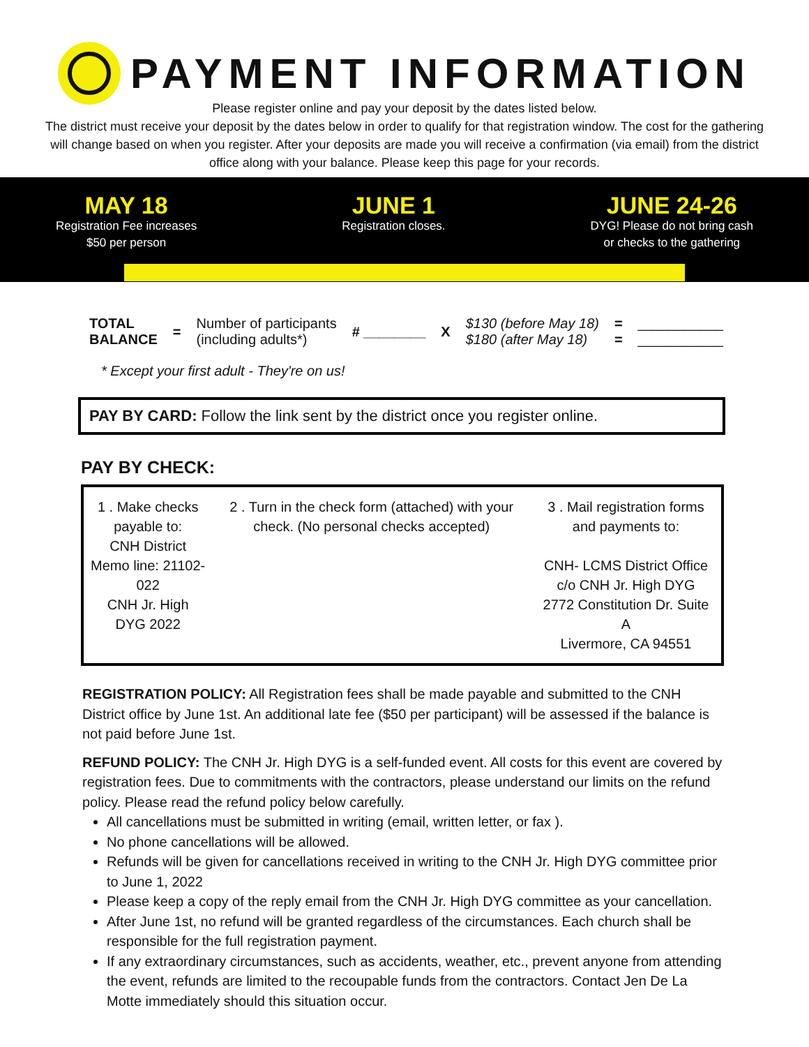PAYMENT INFORMATION
Please register online and pay your deposit by the dates listed below.
The district must receive your deposit by the dates below in order to qualify for that registration window. The cost for the gathering will change based on when you register. After your deposits are made you will receive a confirmation (via email) from the district office along with your balance. Please keep this page for your records.
MAY 18
Registration Fee increases
$50 per person
JUNE 1
Registration closes.
JUNE 24-26
DYG! Please do not bring cash
or checks to the gathering
| TOTAL BALANCE | = | Number of participants (including adults*) | # ________ | X | $130 (before May 18) $180 (after May 18) | = = | ___________ ___________ |
* Except your first adult - They're on us!
PAY BY CARD: Follow the link sent by the district once you register online.
PAY BY CHECK:
| 1 . Make checks payable to: CNH District Memo line: 21102-022 CNH Jr. High DYG 2022 | 2 . Turn in the check form (attached) with your check. (No personal checks accepted) | 3 . Mail registration forms and payments to: CNH- LCMS District Office c/o CNH Jr. High DYG 2772 Constitution Dr. Suite A Livermore, CA 94551 |
REGISTRATION POLICY: All Registration fees shall be made payable and submitted to the CNH District office by June 1st. An additional late fee ($50 per participant) will be assessed if the balance is not paid before June 1st.
REFUND POLICY: The CNH Jr. High DYG is a self-funded event. All costs for this event are covered by registration fees. Due to commitments with the contractors, please understand our limits on the refund policy. Please read the refund policy below carefully.
All cancellations must be submitted in writing (email, written letter, or fax ).
No phone cancellations will be allowed.
Refunds will be given for cancellations received in writing to the CNH Jr. High DYG committee prior to June 1, 2022
Please keep a copy of the reply email from the CNH Jr. High DYG committee as your cancellation.
After June 1st, no refund will be granted regardless of the circumstances. Each church shall be responsible for the full registration payment.
If any extraordinary circumstances, such as accidents, weather, etc., prevent anyone from attending the event, refunds are limited to the recoupable funds from the contractors. Contact Jen De La Motte immediately should this situation occur.